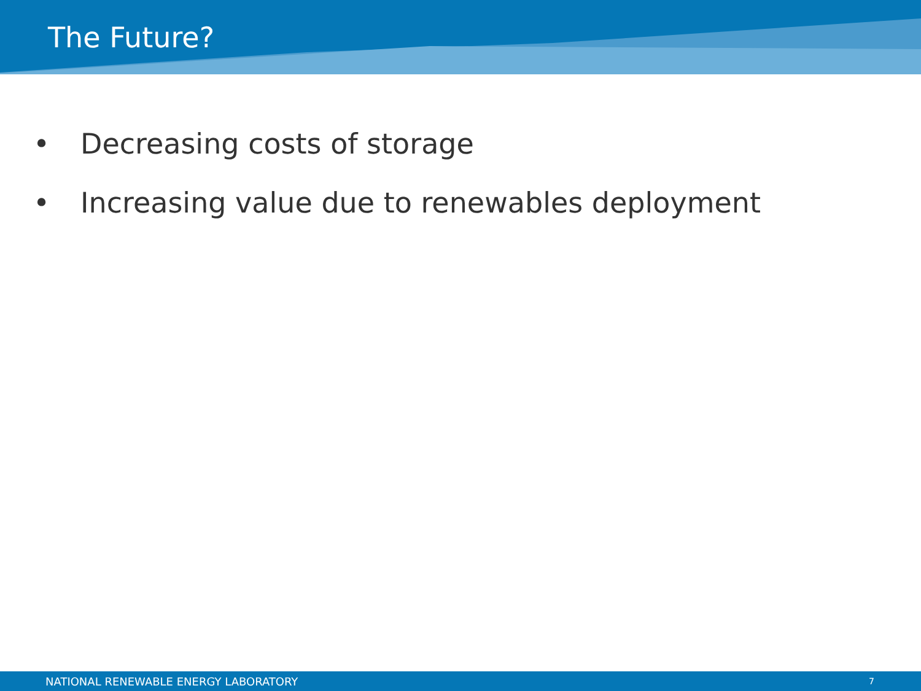The Future?
• Decreasing costs of storage
• Increasing value due to renewables deployment
NATIONAL RENEWABLE ENERGY LABORATORY 7